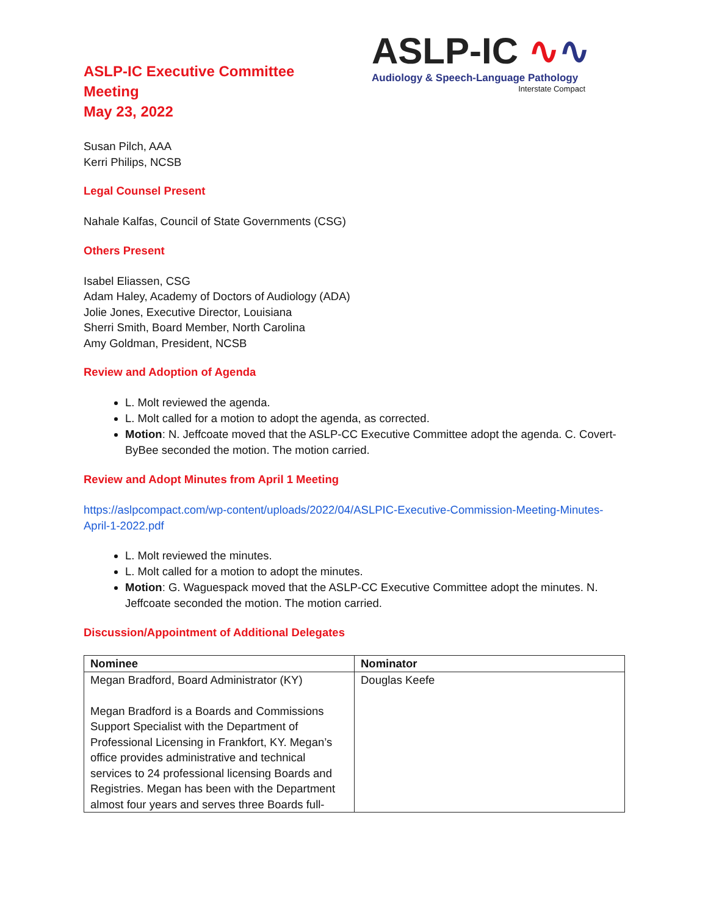ASLP-IC Executive Committee
Meeting
May 23, 2022
ASLP-IC ∿∿
Audiology & Speech-Language Pathology
Interstate Compact
Susan Pilch, AAA
Kerri Philips, NCSB
Legal Counsel Present
Nahale Kalfas, Council of State Governments (CSG)
Others Present
Isabel Eliassen, CSG
Adam Haley, Academy of Doctors of Audiology (ADA)
Jolie Jones, Executive Director, Louisiana
Sherri Smith, Board Member, North Carolina
Amy Goldman, President, NCSB
Review and Adoption of Agenda
L. Molt reviewed the agenda.
L. Molt called for a motion to adopt the agenda, as corrected.
Motion: N. Jeffcoate moved that the ASLP-CC Executive Committee adopt the agenda. C. Covert-ByBee seconded the motion. The motion carried.
Review and Adopt Minutes from April 1 Meeting
https://aslpcompact.com/wp-content/uploads/2022/04/ASLPIC-Executive-Commission-Meeting-Minutes-April-1-2022.pdf
L. Molt reviewed the minutes.
L. Molt called for a motion to adopt the minutes.
Motion: G. Waguespack moved that the ASLP-CC Executive Committee adopt the minutes. N. Jeffcoate seconded the motion. The motion carried.
Discussion/Appointment of Additional Delegates
| Nominee | Nominator |
| --- | --- |
| Megan Bradford, Board Administrator (KY) Megan Bradford is a Boards and Commissions Support Specialist with the Department of Professional Licensing in Frankfort, KY. Megan’s office provides administrative and technical services to 24 professional licensing Boards and Registries. Megan has been with the Department almost four years and serves three Boards full- | Douglas Keefe |